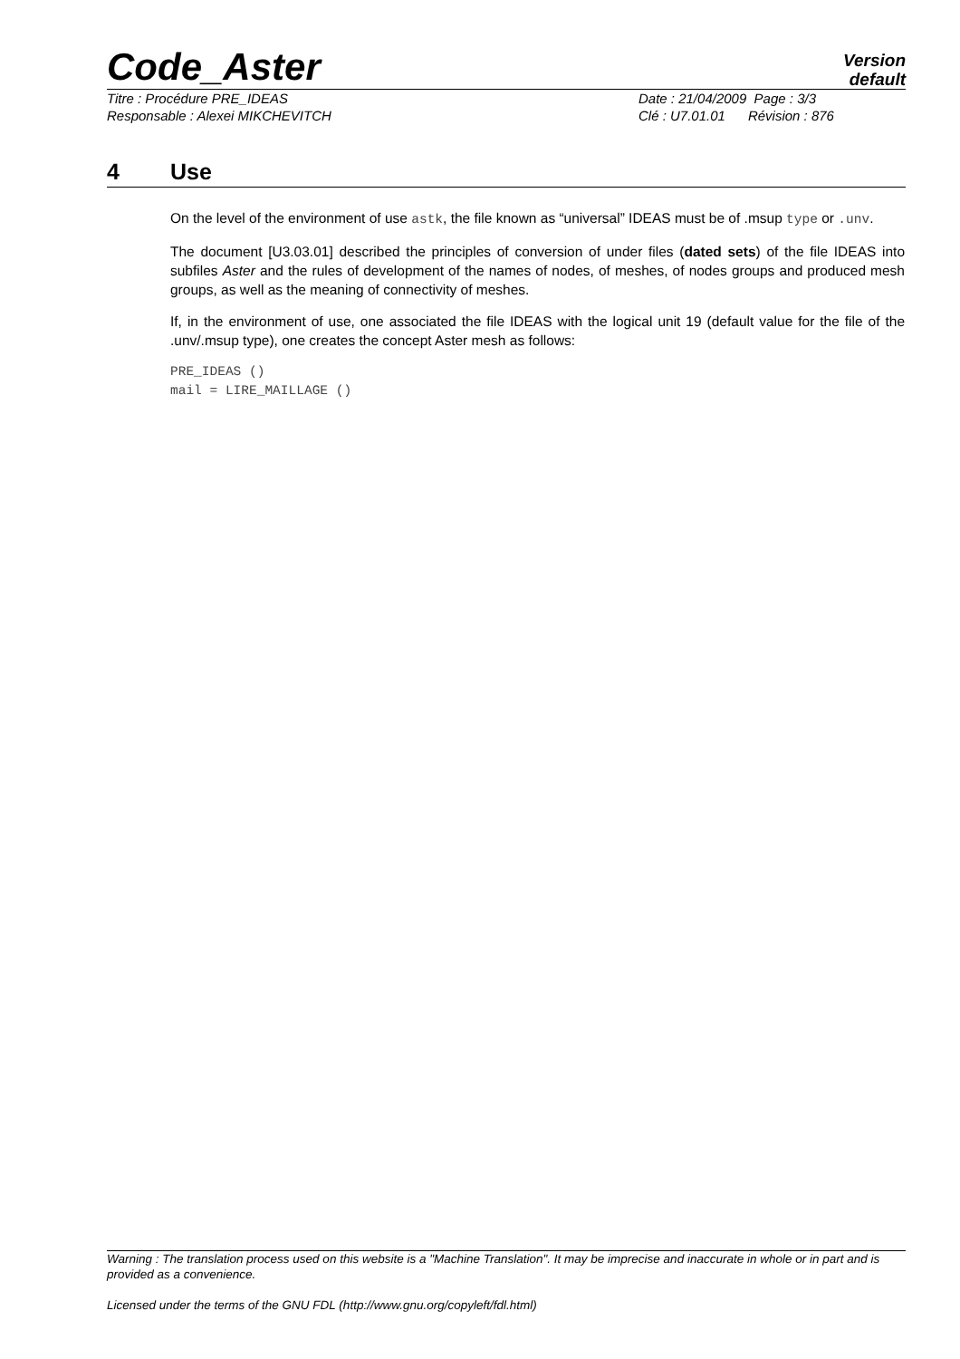Code_Aster
Version
default
Titre : Procédure PRE_IDEAS Date : 21/04/2009 Page : 3/3
Responsable : Alexei MIKCHEVITCH Clé : U7.01.01 Révision : 876
4 Use
On the level of the environment of use astk, the file known as “universal” IDEAS must be of .msup type or .unv.
The document [U3.03.01] described the principles of conversion of under files (dated sets) of the file IDEAS into subfiles Aster and the rules of development of the names of nodes, of meshes, of nodes groups and produced mesh groups, as well as the meaning of connectivity of meshes.
If, in the environment of use, one associated the file IDEAS with the logical unit 19 (default value for the file of the .unv/.msup type), one creates the concept Aster mesh as follows:
PRE_IDEAS ()
mail = LIRE_MAILLAGE ()
Warning : The translation process used on this website is a "Machine Translation". It may be imprecise and inaccurate in whole or in part and is provided as a convenience.
Licensed under the terms of the GNU FDL (http://www.gnu.org/copyleft/fdl.html)